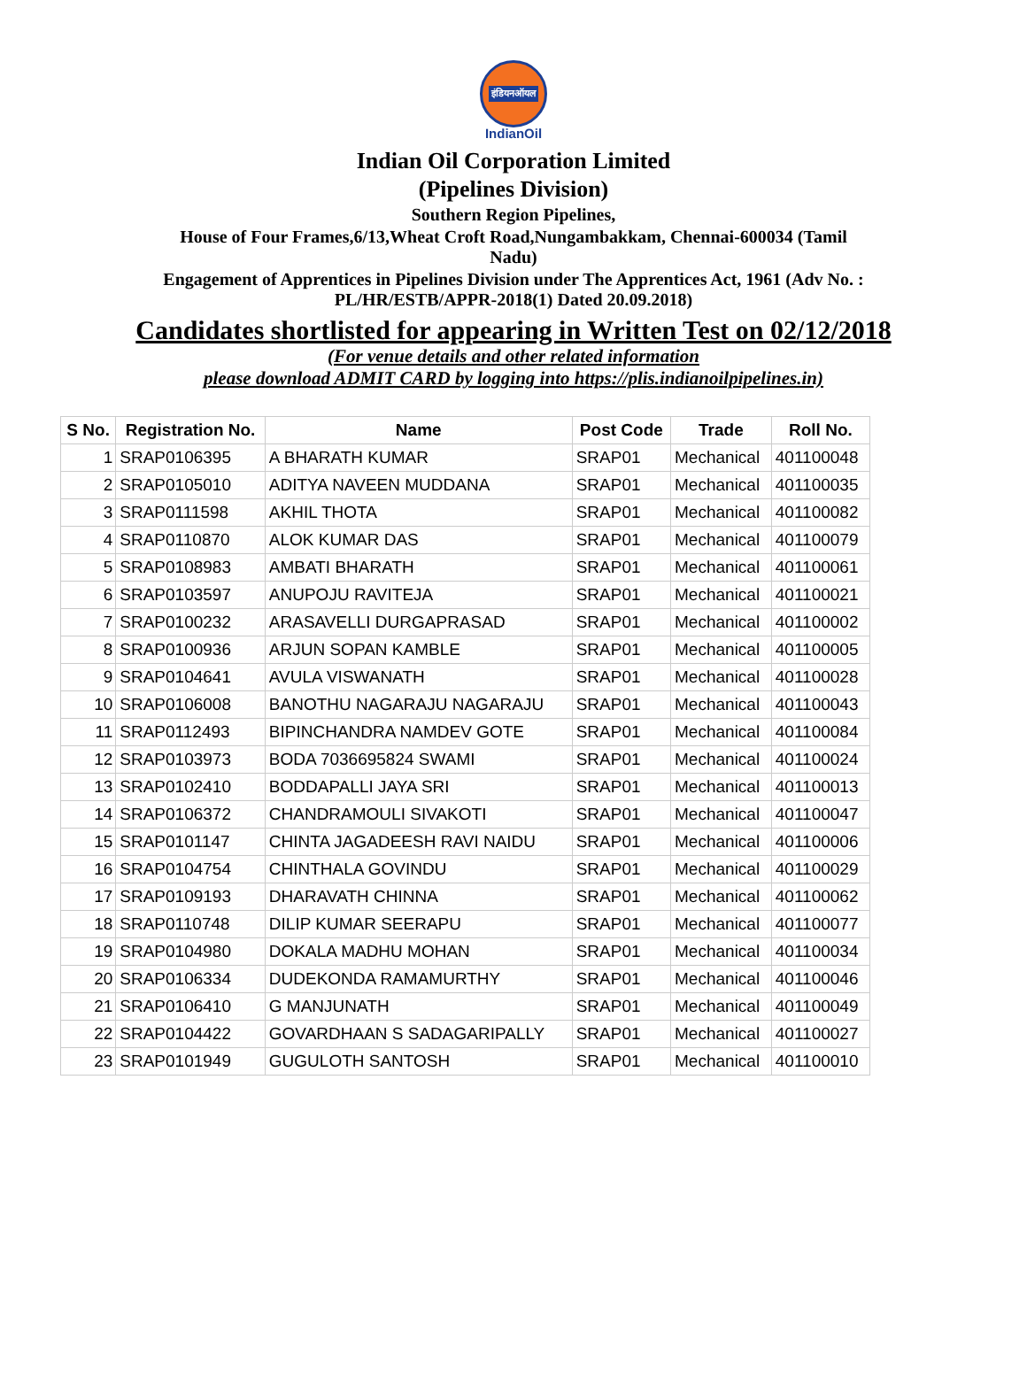इंडियनऑयल
IndianOil
Indian Oil Corporation Limited
(Pipelines Division)
Southern Region Pipelines,
House of Four Frames,6/13,Wheat Croft Road,Nungambakkam, Chennai-600034 (Tamil
Nadu)
Engagement of Apprentices in Pipelines Division under The Apprentices Act, 1961 (Adv No. :
PL/HR/ESTB/APPR-2018(1) Dated 20.09.2018)
Candidates shortlisted for appearing in Written Test on 02/12/2018
(For venue details and other related information
please download ADMIT CARD by logging into https://plis.indianoilpipelines.in)
| S No. | Registration No. | Name | Post Code | Trade | Roll No. |
| --- | --- | --- | --- | --- | --- |
| 1 | SRAP0106395 | A BHARATH KUMAR | SRAP01 | Mechanical | 401100048 |
| 2 | SRAP0105010 | ADITYA NAVEEN MUDDANA | SRAP01 | Mechanical | 401100035 |
| 3 | SRAP0111598 | AKHIL THOTA | SRAP01 | Mechanical | 401100082 |
| 4 | SRAP0110870 | ALOK KUMAR DAS | SRAP01 | Mechanical | 401100079 |
| 5 | SRAP0108983 | AMBATI BHARATH | SRAP01 | Mechanical | 401100061 |
| 6 | SRAP0103597 | ANUPOJU RAVITEJA | SRAP01 | Mechanical | 401100021 |
| 7 | SRAP0100232 | ARASAVELLI DURGAPRASAD | SRAP01 | Mechanical | 401100002 |
| 8 | SRAP0100936 | ARJUN SOPAN KAMBLE | SRAP01 | Mechanical | 401100005 |
| 9 | SRAP0104641 | AVULA VISWANATH | SRAP01 | Mechanical | 401100028 |
| 10 | SRAP0106008 | BANOTHU NAGARAJU NAGARAJU | SRAP01 | Mechanical | 401100043 |
| 11 | SRAP0112493 | BIPINCHANDRA NAMDEV GOTE | SRAP01 | Mechanical | 401100084 |
| 12 | SRAP0103973 | BODA 7036695824 SWAMI | SRAP01 | Mechanical | 401100024 |
| 13 | SRAP0102410 | BODDAPALLI JAYA SRI | SRAP01 | Mechanical | 401100013 |
| 14 | SRAP0106372 | CHANDRAMOULI SIVAKOTI | SRAP01 | Mechanical | 401100047 |
| 15 | SRAP0101147 | CHINTA JAGADEESH RAVI NAIDU | SRAP01 | Mechanical | 401100006 |
| 16 | SRAP0104754 | CHINTHALA GOVINDU | SRAP01 | Mechanical | 401100029 |
| 17 | SRAP0109193 | DHARAVATH CHINNA | SRAP01 | Mechanical | 401100062 |
| 18 | SRAP0110748 | DILIP KUMAR SEERAPU | SRAP01 | Mechanical | 401100077 |
| 19 | SRAP0104980 | DOKALA MADHU MOHAN | SRAP01 | Mechanical | 401100034 |
| 20 | SRAP0106334 | DUDEKONDA RAMAMURTHY | SRAP01 | Mechanical | 401100046 |
| 21 | SRAP0106410 | G MANJUNATH | SRAP01 | Mechanical | 401100049 |
| 22 | SRAP0104422 | GOVARDHAAN S SADAGARIPALLY | SRAP01 | Mechanical | 401100027 |
| 23 | SRAP0101949 | GUGULOTH SANTOSH | SRAP01 | Mechanical | 401100010 |